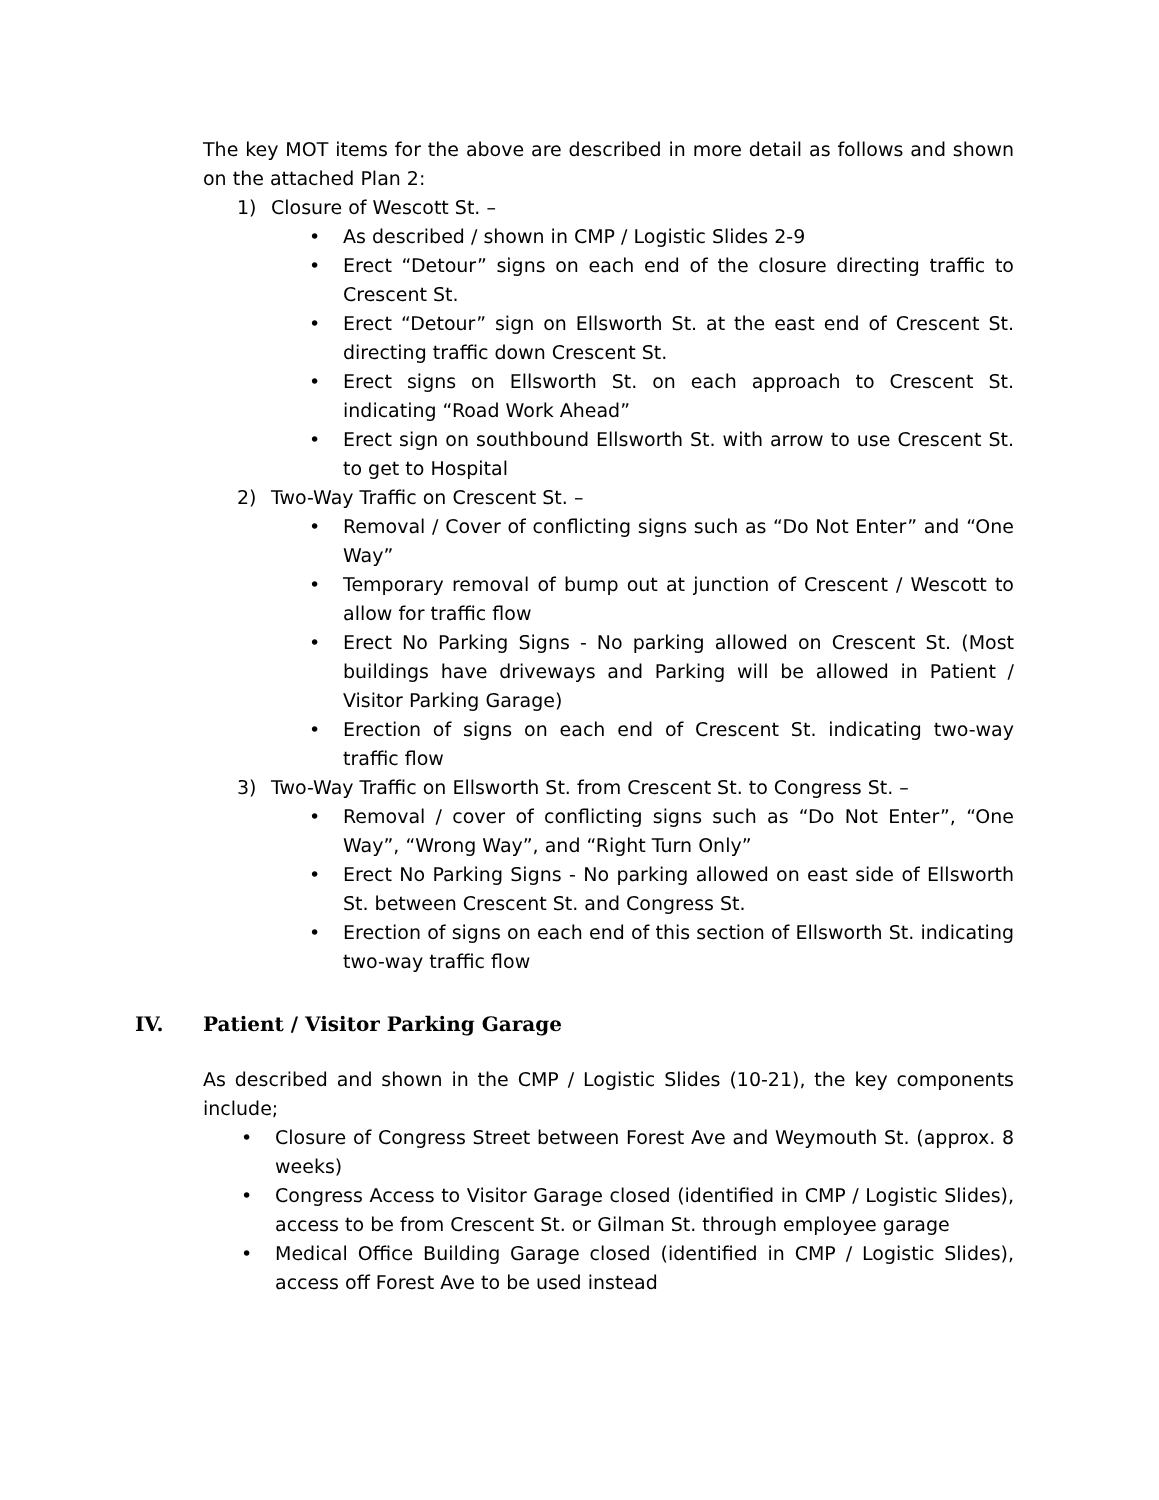The key MOT items for the above are described in more detail as follows and shown on the attached Plan 2:
1) Closure of Wescott St. –
• As described / shown in CMP / Logistic Slides 2-9
• Erect “Detour” signs on each end of the closure directing traffic to Crescent St.
• Erect “Detour” sign on Ellsworth St. at the east end of Crescent St. directing traffic down Crescent St.
• Erect signs on Ellsworth St. on each approach to Crescent St. indicating “Road Work Ahead”
• Erect sign on southbound Ellsworth St. with arrow to use Crescent St. to get to Hospital
2) Two-Way Traffic on Crescent St. –
• Removal / Cover of conflicting signs such as “Do Not Enter” and “One Way”
• Temporary removal of bump out at junction of Crescent / Wescott to allow for traffic flow
• Erect No Parking Signs - No parking allowed on Crescent St. (Most buildings have driveways and Parking will be allowed in Patient / Visitor Parking Garage)
• Erection of signs on each end of Crescent St. indicating two-way traffic flow
3) Two-Way Traffic on Ellsworth St. from Crescent St. to Congress St. –
• Removal / cover of conflicting signs such as “Do Not Enter”, “One Way”, “Wrong Way”, and “Right Turn Only”
• Erect No Parking Signs - No parking allowed on east side of Ellsworth St. between Crescent St. and Congress St.
• Erection of signs on each end of this section of Ellsworth St. indicating two-way traffic flow
IV. Patient / Visitor Parking Garage
As described and shown in the CMP / Logistic Slides (10-21), the key components include;
• Closure of Congress Street between Forest Ave and Weymouth St. (approx. 8 weeks)
• Congress Access to Visitor Garage closed (identified in CMP / Logistic Slides), access to be from Crescent St. or Gilman St. through employee garage
• Medical Office Building Garage closed (identified in CMP / Logistic Slides), access off Forest Ave to be used instead